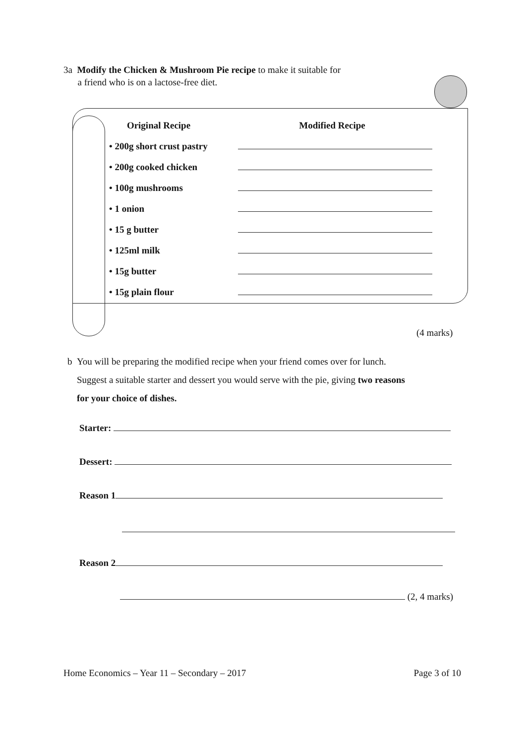3a Modify the Chicken & Mushroom Pie recipe to make it suitable for
a friend who is on a lactose-free diet.
| Original Recipe | Modified Recipe |
| --- | --- |
| • 200g short crust pastry | |
| • 200g cooked chicken | |
| • 100g mushrooms | |
| • 1 onion | |
| • 15 g butter | |
| • 125ml milk | |
| • 15g butter | |
| • 15g plain flour | |
(4 marks)
b You will be preparing the modified recipe when your friend comes over for lunch.
Suggest a suitable starter and dessert you would serve with the pie, giving two reasons
for your choice of dishes.
Starter:
Dessert:
Reason 1
Reason 2
(2, 4 marks)
Home Economics – Year 11 – Secondary – 2017 Page 3 of 10